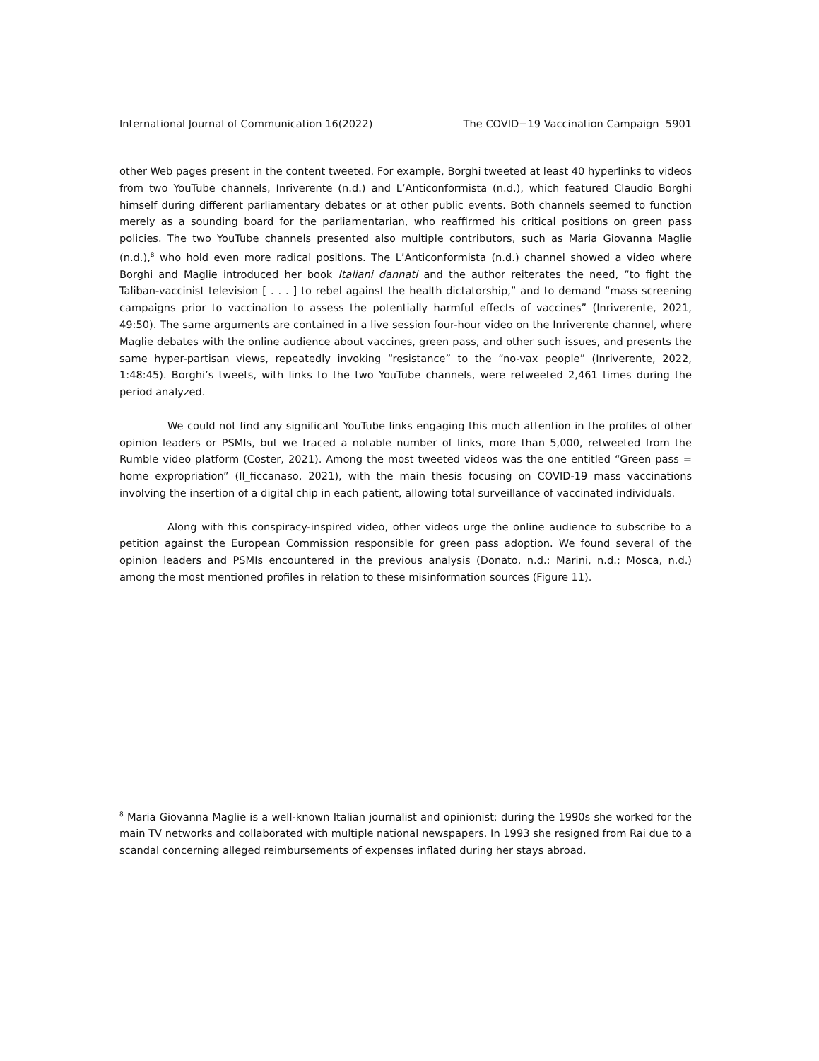International Journal of Communication 16(2022) The COVID−19 Vaccination Campaign 5901
other Web pages present in the content tweeted. For example, Borghi tweeted at least 40 hyperlinks to videos from two YouTube channels, Inriverente (n.d.) and L’Anticonformista (n.d.), which featured Claudio Borghi himself during different parliamentary debates or at other public events. Both channels seemed to function merely as a sounding board for the parliamentarian, who reaffirmed his critical positions on green pass policies. The two YouTube channels presented also multiple contributors, such as Maria Giovanna Maglie (n.d.),<sup>8</sup> who hold even more radical positions. The L’Anticonformista (n.d.) channel showed a video where Borghi and Maglie introduced her book Italiani dannati and the author reiterates the need, “to fight the Taliban-vaccinist television [ . . . ] to rebel against the health dictatorship,” and to demand “mass screening campaigns prior to vaccination to assess the potentially harmful effects of vaccines” (Inriverente, 2021, 49:50). The same arguments are contained in a live session four-hour video on the Inriverente channel, where Maglie debates with the online audience about vaccines, green pass, and other such issues, and presents the same hyper-partisan views, repeatedly invoking “resistance” to the “no-vax people” (Inriverente, 2022, 1:48:45). Borghi’s tweets, with links to the two YouTube channels, were retweeted 2,461 times during the period analyzed.
We could not find any significant YouTube links engaging this much attention in the profiles of other opinion leaders or PSMIs, but we traced a notable number of links, more than 5,000, retweeted from the Rumble video platform (Coster, 2021). Among the most tweeted videos was the one entitled “Green pass = home expropriation” (Il_ficcanaso, 2021), with the main thesis focusing on COVID-19 mass vaccinations involving the insertion of a digital chip in each patient, allowing total surveillance of vaccinated individuals.
Along with this conspiracy-inspired video, other videos urge the online audience to subscribe to a petition against the European Commission responsible for green pass adoption. We found several of the opinion leaders and PSMIs encountered in the previous analysis (Donato, n.d.; Marini, n.d.; Mosca, n.d.) among the most mentioned profiles in relation to these misinformation sources (Figure 11).
<sup>8</sup> Maria Giovanna Maglie is a well-known Italian journalist and opinionist; during the 1990s she worked for the main TV networks and collaborated with multiple national newspapers. In 1993 she resigned from Rai due to a scandal concerning alleged reimbursements of expenses inflated during her stays abroad.